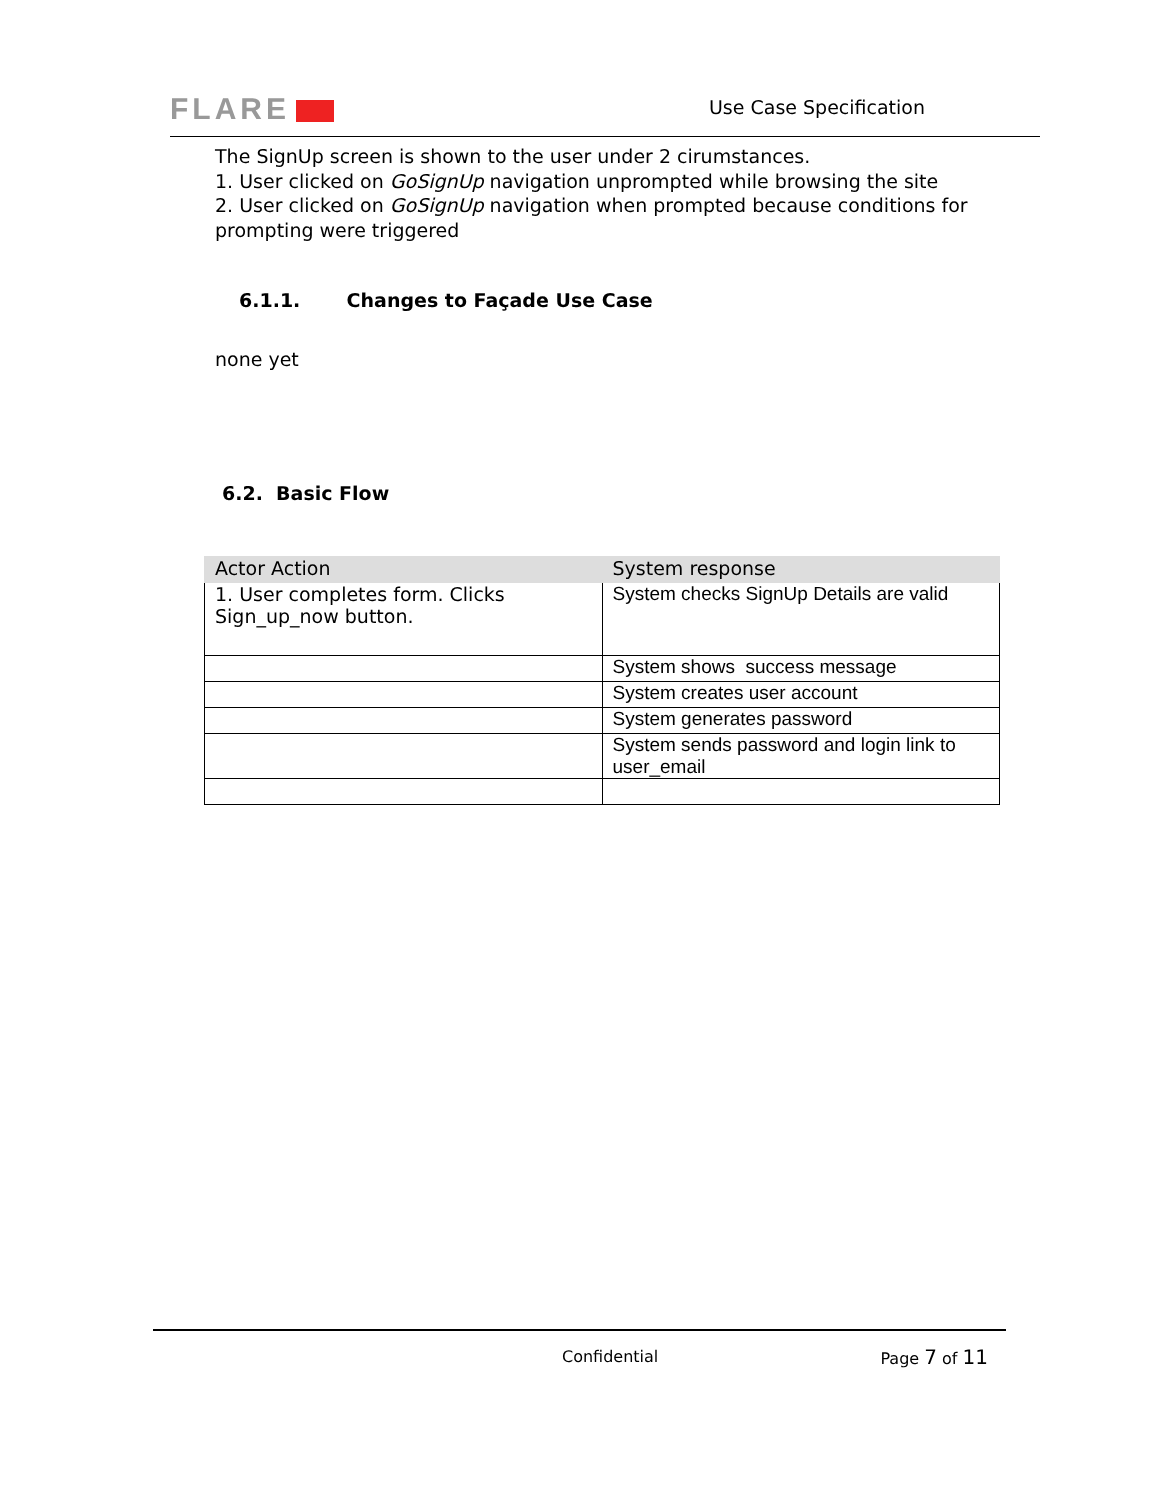FLARE Use Case Specification
The SignUp screen is shown to the user under 2 cirumstances.
1. User clicked on GoSignUp navigation unprompted while browsing the site
2. User clicked on GoSignUp navigation when prompted because conditions for prompting were triggered
6.1.1. Changes to Façade Use Case
none yet
6.2. Basic Flow
| Actor Action | System response |
| --- | --- |
| 1. User completes form. Clicks Sign_up_now button. | System checks SignUp Details are valid |
| | System shows success message |
| | System creates user account |
| | System generates password |
| | System sends password and login link to user_email |
Confidential Page 7 of 11